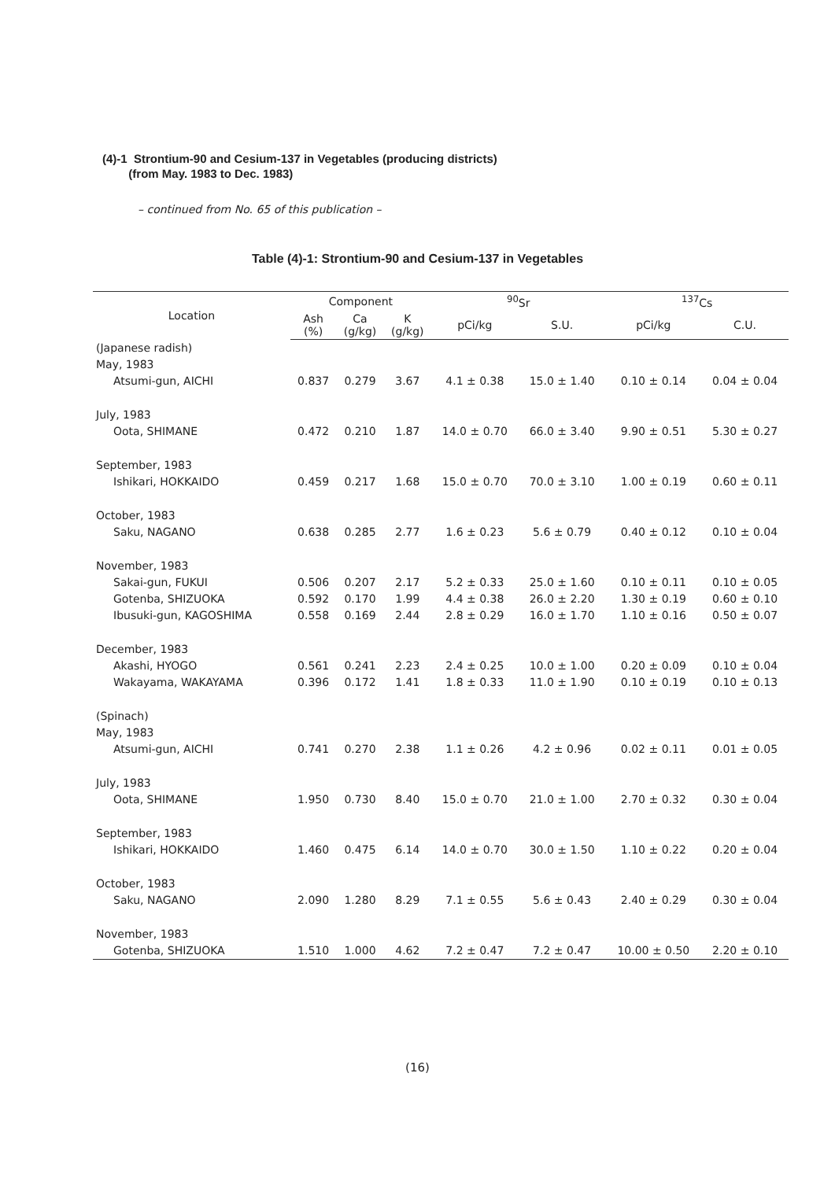(4)-1 Strontium-90 and Cesium-137 in Vegetables (producing districts)
(from May. 1983 to Dec. 1983)
– continued from No. 65 of this publication –
Table (4)-1: Strontium-90 and Cesium-137 in Vegetables
| Location | Component | | | <sup>90</sup>Sr | | <sup>137</sup>Cs | |
| --- | --- | --- | --- | --- | --- | --- | --- |
| | Ash (%) | Ca (g/kg) | K (g/kg) | pCi/kg | S.U. | pCi/kg | C.U. |
| (Japanese radish) | | | | | | | |
| May, 1983 | | | | | | | |
| Atsumi-gun, AICHI | 0.837 | 0.279 | 3.67 | 4.1 ± 0.38 | 15.0 ± 1.40 | 0.10 ± 0.14 | 0.04 ± 0.04 |
| July, 1983 | | | | | | | |
| Oota, SHIMANE | 0.472 | 0.210 | 1.87 | 14.0 ± 0.70 | 66.0 ± 3.40 | 9.90 ± 0.51 | 5.30 ± 0.27 |
| September, 1983 | | | | | | | |
| Ishikari, HOKKAIDO | 0.459 | 0.217 | 1.68 | 15.0 ± 0.70 | 70.0 ± 3.10 | 1.00 ± 0.19 | 0.60 ± 0.11 |
| October, 1983 | | | | | | | |
| Saku, NAGANO | 0.638 | 0.285 | 2.77 | 1.6 ± 0.23 | 5.6 ± 0.79 | 0.40 ± 0.12 | 0.10 ± 0.04 |
| November, 1983 | | | | | | | |
| Sakai-gun, FUKUI | 0.506 | 0.207 | 2.17 | 5.2 ± 0.33 | 25.0 ± 1.60 | 0.10 ± 0.11 | 0.10 ± 0.05 |
| Gotenba, SHIZUOKA | 0.592 | 0.170 | 1.99 | 4.4 ± 0.38 | 26.0 ± 2.20 | 1.30 ± 0.19 | 0.60 ± 0.10 |
| Ibusuki-gun, KAGOSHIMA | 0.558 | 0.169 | 2.44 | 2.8 ± 0.29 | 16.0 ± 1.70 | 1.10 ± 0.16 | 0.50 ± 0.07 |
| December, 1983 | | | | | | | |
| Akashi, HYOGO | 0.561 | 0.241 | 2.23 | 2.4 ± 0.25 | 10.0 ± 1.00 | 0.20 ± 0.09 | 0.10 ± 0.04 |
| Wakayama, WAKAYAMA | 0.396 | 0.172 | 1.41 | 1.8 ± 0.33 | 11.0 ± 1.90 | 0.10 ± 0.19 | 0.10 ± 0.13 |
| (Spinach) | | | | | | | |
| May, 1983 | | | | | | | |
| Atsumi-gun, AICHI | 0.741 | 0.270 | 2.38 | 1.1 ± 0.26 | 4.2 ± 0.96 | 0.02 ± 0.11 | 0.01 ± 0.05 |
| July, 1983 | | | | | | | |
| Oota, SHIMANE | 1.950 | 0.730 | 8.40 | 15.0 ± 0.70 | 21.0 ± 1.00 | 2.70 ± 0.32 | 0.30 ± 0.04 |
| September, 1983 | | | | | | | |
| Ishikari, HOKKAIDO | 1.460 | 0.475 | 6.14 | 14.0 ± 0.70 | 30.0 ± 1.50 | 1.10 ± 0.22 | 0.20 ± 0.04 |
| October, 1983 | | | | | | | |
| Saku, NAGANO | 2.090 | 1.280 | 8.29 | 7.1 ± 0.55 | 5.6 ± 0.43 | 2.40 ± 0.29 | 0.30 ± 0.04 |
| November, 1983 | | | | | | | |
| Gotenba, SHIZUOKA | 1.510 | 1.000 | 4.62 | 7.2 ± 0.47 | 7.2 ± 0.47 | 10.00 ± 0.50 | 2.20 ± 0.10 |
(16)